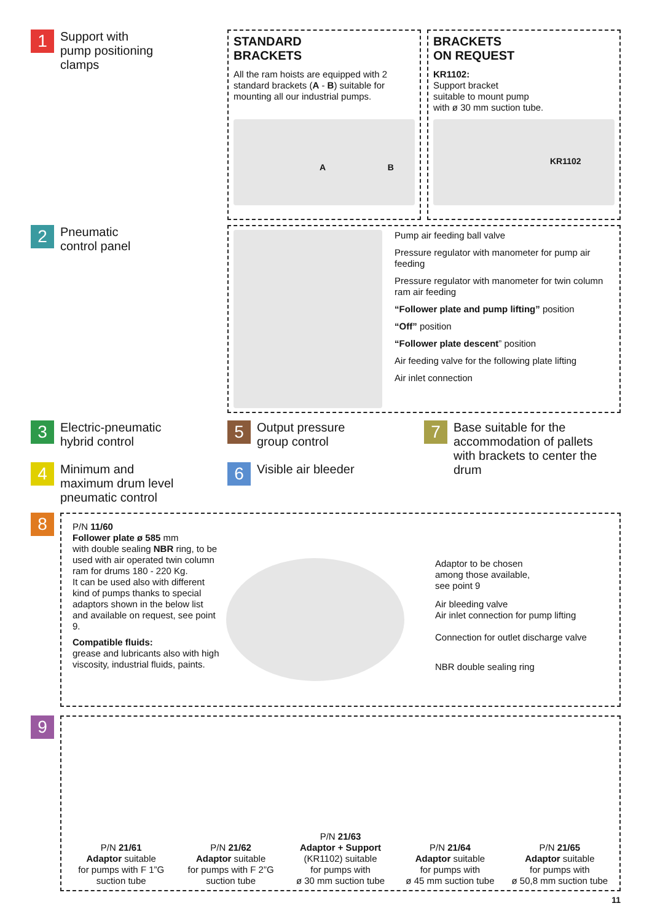1 Support with
pump positioning
clamps
STANDARD
BRACKETS
All the ram hoists are equipped with 2 standard brackets (A - B) suitable for mounting all our industrial pumps.
A B
BRACKETS
ON REQUEST
KR1102:
Support bracket
suitable to mount pump
with ø 30 mm suction tube.
KR1102
2 Pneumatic
control panel
Pump air feeding ball valve
Pressure regulator with manometer for pump air feeding
Pressure regulator with manometer for twin column ram air feeding
“Follower plate and pump lifting” position
“Off” position
“Follower plate descent” position
Air feeding valve for the following plate lifting
Air inlet connection
3 Electric-pneumatic
hybrid control
4 Minimum and
maximum drum level
pneumatic control
5 Output pressure
group control
6 Visible air bleeder
7 Base suitable for the
accommodation of pallets
with brackets to center the
drum
8
P/N 11/60
Follower plate ø 585 mm
with double sealing NBR ring, to be used with air operated twin column ram for drums 180 - 220 Kg.
It can be used also with different kind of pumps thanks to special adaptors shown in the below list and available on request, see point 9.
Compatible fluids:
grease and lubricants also with high viscosity, industrial fluids, paints.
Adaptor to be chosen
among those available,
see point 9
Air bleeding valve
Air inlet connection for pump lifting
Connection for outlet discharge valve
NBR double sealing ring
9
P/N 21/61
Adaptor suitable
for pumps with F 1”G
suction tube
P/N 21/62
Adaptor suitable
for pumps with F 2”G
suction tube
P/N 21/63
Adaptor + Support
(KR1102) suitable
for pumps with
ø 30 mm suction tube
P/N 21/64
Adaptor suitable
for pumps with
ø 45 mm suction tube
P/N 21/65
Adaptor suitable
for pumps with
ø 50,8 mm suction tube
11